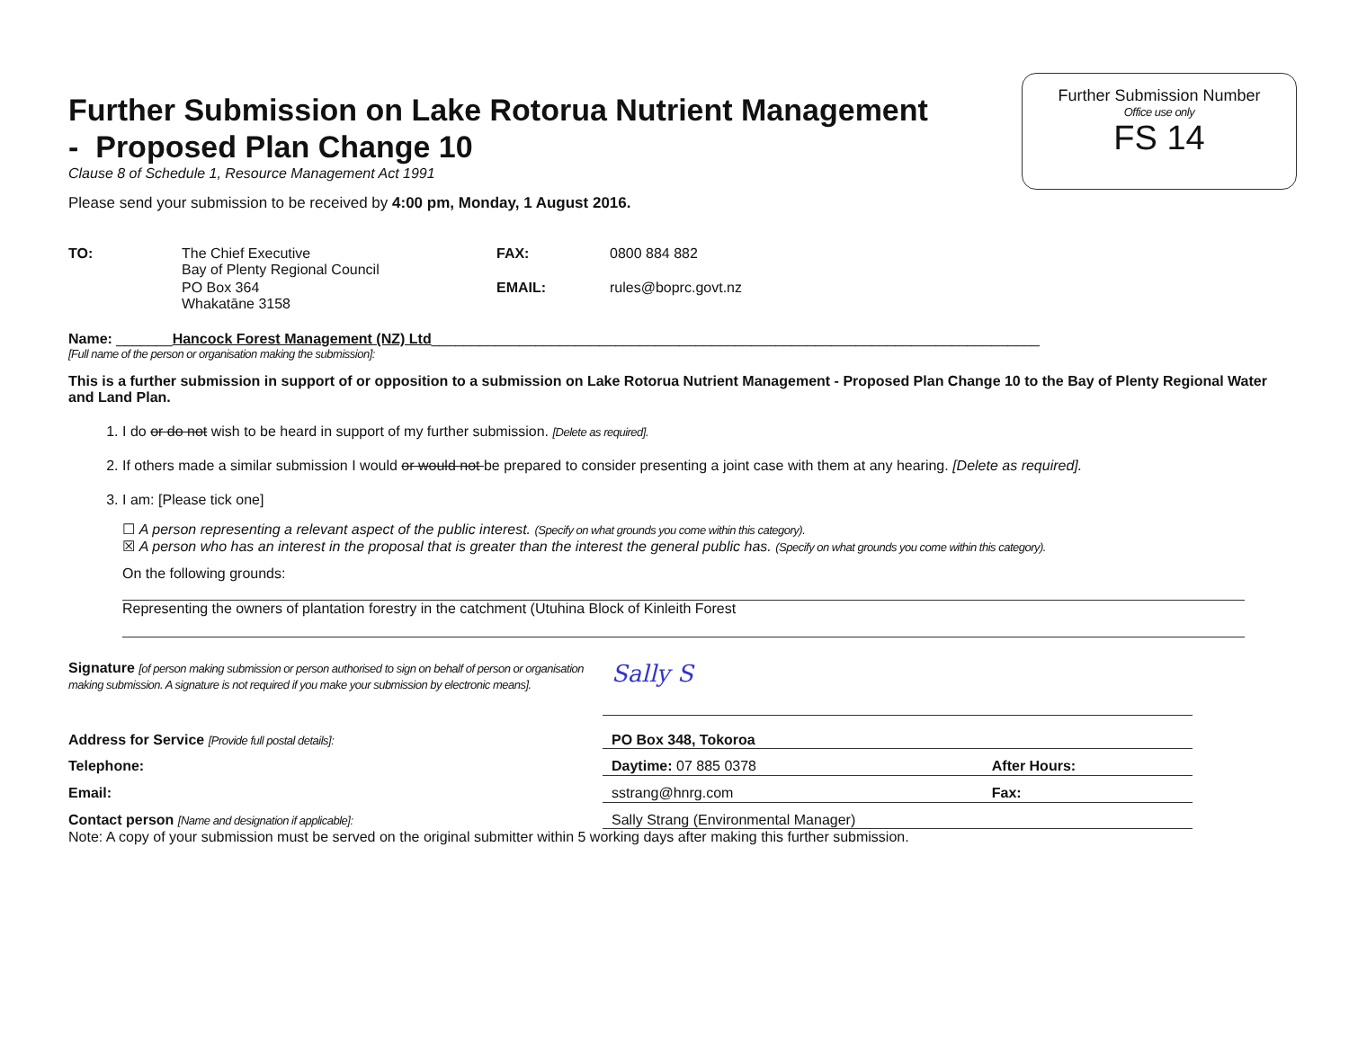Further Submission Number
Office use only
FS 14
Further Submission on Lake Rotorua Nutrient Management
- Proposed Plan Change 10
Clause 8 of Schedule 1, Resource Management Act 1991
Please send your submission to be received by 4:00 pm, Monday, 1 August 2016.
| TO: | The Chief Executive Bay of Plenty Regional Council | FAX: | 0800 884 882 |
| | PO Box 364 Whakatāne 3158 | EMAIL: | rules@boprc.govt.nz |
Name: _______Hancock Forest Management (NZ) Ltd____________________________________________________________________________
[Full name of the person or organisation making the submission]:
This is a further submission in support of or opposition to a submission on Lake Rotorua Nutrient Management - Proposed Plan Change 10 to the Bay of Plenty Regional Water and Land Plan.
1. I do or do not wish to be heard in support of my further submission. [Delete as required].
2. If others made a similar submission I would or would not be prepared to consider presenting a joint case with them at any hearing. [Delete as required].
3. I am: [Please tick one]
☐ A person representing a relevant aspect of the public interest. (Specify on what grounds you come within this category).
☒ A person who has an interest in the proposal that is greater than the interest the general public has. (Specify on what grounds you come within this category).
On the following grounds:
Representing the owners of plantation forestry in the catchment (Utuhina Block of Kinleith Forest
| Signature [of person making submission or person authorised to sign on behalf of person or organisation making submission. A signature is not required if you make your submission by electronic means]. | Sally S | |
| Address for Service [Provide full postal details]: | PO Box 348, Tokoroa | |
| Telephone: | Daytime: 07 885 0378 | After Hours: |
| Email: | sstrang@hnrg.com | Fax: |
| Contact person [Name and designation if applicable]: | Sally Strang (Environmental Manager) | |
Note: A copy of your submission must be served on the original submitter within 5 working days after making this further submission.